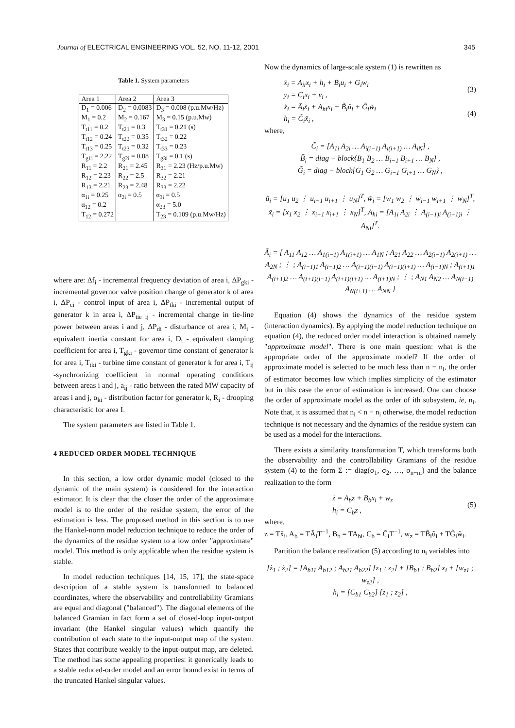Journal of ELECTRICAL ENGINEERING VOL. 52, NO. 11-12, 2001 345
Table 1. System parameters
| Area 1 | Area 2 | Area 3 |
| --- | --- | --- |
| D<sub>1</sub> = 0.006 | D<sub>2</sub> = 0.0083 | D<sub>3</sub> = 0.008 (p.u.Mw/Hz) |
| M<sub>1</sub> = 0.2 | M<sub>2</sub> = 0.167 | M<sub>3</sub> = 0.15 (p.u.Mw) |
| T<sub>t11</sub> = 0.2 | T<sub>t21</sub> = 0.3 | T<sub>t31</sub> = 0.21 (s) |
| T<sub>t12</sub> = 0.24 | T<sub>t22</sub> = 0.35 | T<sub>t32</sub> = 0.22 |
| T<sub>t13</sub> = 0.25 | T<sub>t23</sub> = 0.32 | T<sub>t33</sub> = 0.23 |
| T<sub>g1i</sub> = 2.22 | T<sub>g2i</sub> = 0.08 | T<sub>g3i</sub> = 0.1 (s) |
| R<sub>11</sub> = 2.2 | R<sub>21</sub> = 2.45 | R<sub>31</sub> = 2.23 (Hz/p.u.Mw) |
| R<sub>12</sub> = 2.23 | R<sub>22</sub> = 2.5 | R<sub>32</sub> = 2.21 |
| R<sub>13</sub> = 2.21 | R<sub>23</sub> = 2.48 | R<sub>33</sub> = 2.22 |
| α<sub>1i</sub> = 0.25 | α<sub>2i</sub> = 0.5 | α<sub>3i</sub> = 0.5 |
| α<sub>12</sub> = 0.2 | | α<sub>23</sub> = 5.0 |
| T<sub>12</sub> = 0.272 | | T<sub>23</sub> = 0.109 (p.u.Mw/Hz) |
where are: Δf<sub>i</sub> - incremental frequency deviation of area i, ΔP<sub>gki</sub> - incremental governor valve position change of generator k of area i, ΔP<sub>ci</sub> - control input of area i, ΔP<sub>tki</sub> - incremental output of generator k in area i, ΔP<sub>tie ij</sub> - incremental change in tie-line power between areas i and j, ΔP<sub>di</sub> - disturbance of area i, M<sub>i</sub> - equivalent inertia constant for area i, D<sub>i</sub> - equivalent damping coefficient for area i, T<sub>gki</sub> - governor time constant of generator k for area i, T<sub>tki</sub> - turbine time constant of generator k for area i, T<sub>ij</sub> -synchronizing coefficient in normal operating conditions between areas i and j, a<sub>ij</sub> - ratio between the rated MW capacity of areas i and j, α<sub>ki</sub> - distribution factor for generator k, R<sub>i</sub> - drooping characteristic for area I.
The system parameters are listed in Table 1.
4 REDUCED ORDER MODEL TECHNIQUE
In this section, a low order dynamic model (closed to the dynamic of the main system) is considered for the interaction estimator. It is clear that the closer the order of the approximate model is to the order of the residue system, the error of the estimation is less. The proposed method in this section is to use the Hankel-norm model reduction technique to reduce the order of the dynamics of the residue system to a low order "approximate" model. This method is only applicable when the residue system is stable.
In model reduction techniques [14, 15, 17], the state-space description of a stable system is transformed to balanced coordinates, where the observability and controllability Gramians are equal and diagonal ("balanced"). The diagonal elements of the balanced Gramian in fact form a set of closed-loop input-output invariant (the Hankel singular values) which quantify the contribution of each state to the input-output map of the system. States that contribute weakly to the input-output map, are deleted. The method has some appealing properties: it generically leads to a stable reduced-order model and an error bound exist in terms of the truncated Hankel singular values.
Now the dynamics of large-scale system (1) is rewritten as
ẋ<sub>i</sub> = A<sub>ii</sub>x<sub>i</sub> + h<sub>i</sub> + B<sub>i</sub>u<sub>i</sub> + G<sub>i</sub>w<sub>i</sub>
y<sub>i</sub> = C<sub>i</sub>x<sub>i</sub> + v<sub>i</sub> , (3)
x̃̇<sub>i</sub> = Ã<sub>i</sub>x̃<sub>i</sub> + A<sub>hi</sub>x<sub>i</sub> + B̃<sub>i</sub>ũ<sub>i</sub> + G̃<sub>i</sub>w̃<sub>i</sub>
h<sub>i</sub> = C̃<sub>i</sub>x̃<sub>i</sub> , (4)
where,
C̃<sub>i</sub> = [A<sub>1i</sub> A<sub>2i</sub> … A<sub>i(i−1)</sub> A<sub>i(i+1)</sub> … A<sub>iN</sub>] ,
B̃<sub>i</sub> = diag − block{B<sub>1</sub> B<sub>2</sub> … B<sub>i−1</sub> B<sub>i+1</sub> … B<sub>N</sub>} ,
G̃<sub>i</sub> = diag − block{G<sub>1</sub> G<sub>2</sub> … G<sub>i−1</sub> G<sub>i+1</sub> … G<sub>N</sub>} ,
ũ<sub>i</sub> = [u<sub>1</sub> u<sub>2</sub> ⋮ u<sub>i−1</sub> u<sub>i+1</sub> ⋮ u<sub>N</sub>]<sup>T</sup>, w̃<sub>i</sub> = [w<sub>1</sub> w<sub>2</sub> ⋮ w<sub>i−1</sub> w<sub>i+1</sub> ⋮ w<sub>N</sub>]<sup>T</sup>, x̃<sub>i</sub> = [x<sub>1</sub> x<sub>2</sub> ⋮ x<sub>i−1</sub> x<sub>i+1</sub> ⋮ x<sub>N</sub>]<sup>T</sup>, A<sub>hi</sub> = [A<sub>1i</sub> A<sub>2i</sub> ⋮ A<sub>(i−1)i</sub> A<sub>(i+1)i</sub> ⋮ A<sub>Ni</sub>]<sup>T</sup>.
Ã<sub>i</sub> = [ A<sub>11</sub> A<sub>12</sub> … A<sub>1(i−1)</sub> A<sub>1(i+1)</sub> … A<sub>1N</sub> ; A<sub>21</sub> A<sub>22</sub> … A<sub>2(i−1)</sub> A<sub>2(i+1)</sub> … A<sub>2N</sub> ; ⋮ ; A<sub>(i−1)1</sub> A<sub>(i−1)2</sub> … A<sub>(i−1)(i−1)</sub> A<sub>(i−1)(i+1)</sub> … A<sub>(i−1)N</sub> ; A<sub>(i+1)1</sub> A<sub>(i+1)2</sub> … A<sub>(i+1)(i−1)</sub> A<sub>(i+1)(i+1)</sub> … A<sub>(i+1)N</sub> ; ⋮ ; A<sub>N1</sub> A<sub>N2</sub> … A<sub>N(i−1)</sub> A<sub>N(i+1)</sub> … A<sub>NN</sub> ]
Equation (4) shows the dynamics of the residue system (interaction dynamics). By applying the model reduction technique on equation (4), the reduced order model interaction is obtained namely "approximate model". There is one main question: what is the appropriate order of the approximate model? If the order of approximate model is selected to be much less than n − n<sub>i</sub>, the order of estimator becomes low which implies simplicity of the estimator but in this case the error of estimation is increased. One can choose the order of approximate model as the order of ith subsystem, ie, n<sub>i</sub>. Note that, it is assumed that n<sub>i</sub> < n − n<sub>i</sub> otherwise, the model reduction technique is not necessary and the dynamics of the residue system can be used as a model for the interactions.
There exists a similarity transformation T, which transforms both the observability and the controllability Gramians of the residue system (4) to the form Σ := diag(σ<sub>1</sub>, σ<sub>2</sub>, …, σ<sub>n−ni</sub>) and the balance realization to the form
ż = A<sub>b</sub>z + B<sub>b</sub>x<sub>i</sub> + w<sub>z</sub>
h<sub>i</sub> = C<sub>b</sub>z , (5)
where,
z = Tx̃<sub>i</sub>, A<sub>b</sub> = TÃ<sub>i</sub>T<sup>−1</sup>, B<sub>b</sub> = TA<sub>hi</sub>, C<sub>b</sub> = C̃<sub>i</sub>T<sup>−1</sup>, w<sub>z</sub> = TB̃<sub>i</sub>ũ<sub>i</sub> + TG̃<sub>i</sub>w̃<sub>i</sub>.
Partition the balance realization (5) according to n<sub>i</sub> variables into
[ż<sub>1</sub> ; ż<sub>2</sub>] = [A<sub>b11</sub> A<sub>b12</sub> ; A<sub>b21</sub> A<sub>b22</sub>] [z<sub>1</sub> ; z<sub>2</sub>] + [B<sub>b1</sub> ; B<sub>b2</sub>] x<sub>i</sub> + [w<sub>z1</sub> ; w<sub>z2</sub>] ,
h<sub>i</sub> = [C<sub>b1</sub> C<sub>b2</sub>] [z<sub>1</sub> ; z<sub>2</sub>] ,